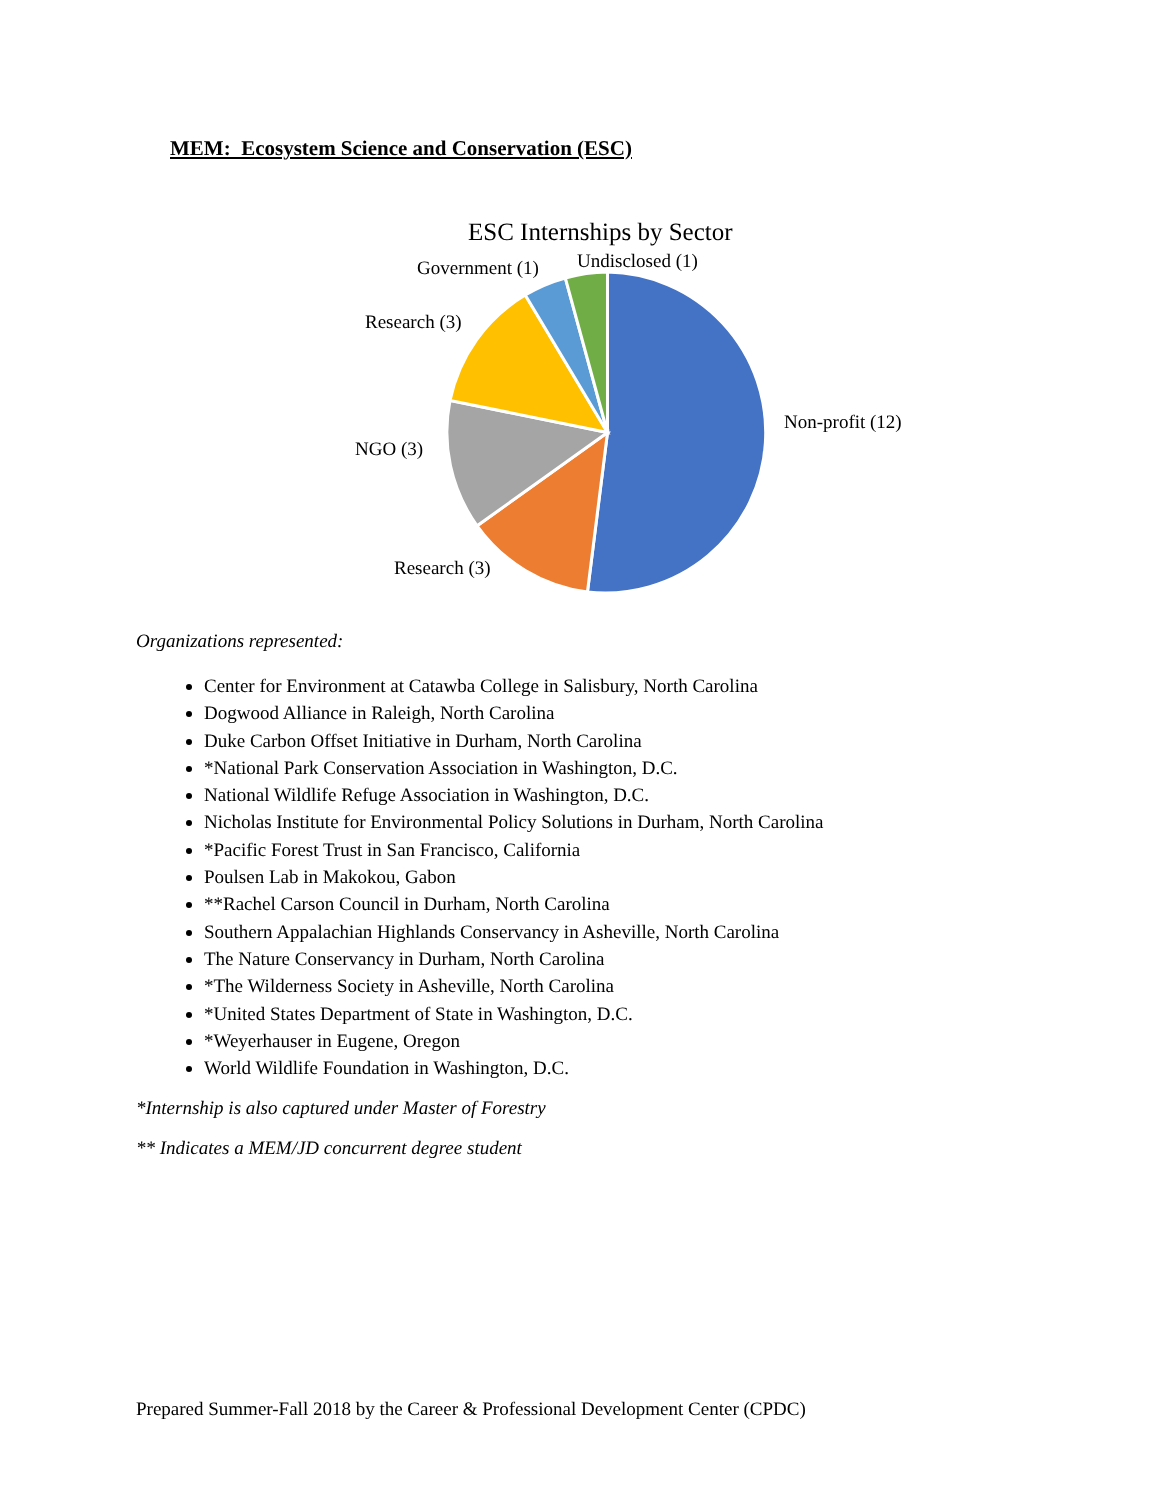MEM: Ecosystem Science and Conservation (ESC)
ESC Internships by Sector
Government (1) Undisclosed (1)
Research (3)
Non-profit (12)
NGO (3)
Research (3)
Organizations represented:
Center for Environment at Catawba College in Salisbury, North Carolina
Dogwood Alliance in Raleigh, North Carolina
Duke Carbon Offset Initiative in Durham, North Carolina
*National Park Conservation Association in Washington, D.C.
National Wildlife Refuge Association in Washington, D.C.
Nicholas Institute for Environmental Policy Solutions in Durham, North Carolina
*Pacific Forest Trust in San Francisco, California
Poulsen Lab in Makokou, Gabon
**Rachel Carson Council in Durham, North Carolina
Southern Appalachian Highlands Conservancy in Asheville, North Carolina
The Nature Conservancy in Durham, North Carolina
*The Wilderness Society in Asheville, North Carolina
*United States Department of State in Washington, D.C.
*Weyerhauser in Eugene, Oregon
World Wildlife Foundation in Washington, D.C.
*Internship is also captured under Master of Forestry
** Indicates a MEM/JD concurrent degree student
Prepared Summer-Fall 2018 by the Career & Professional Development Center (CPDC)